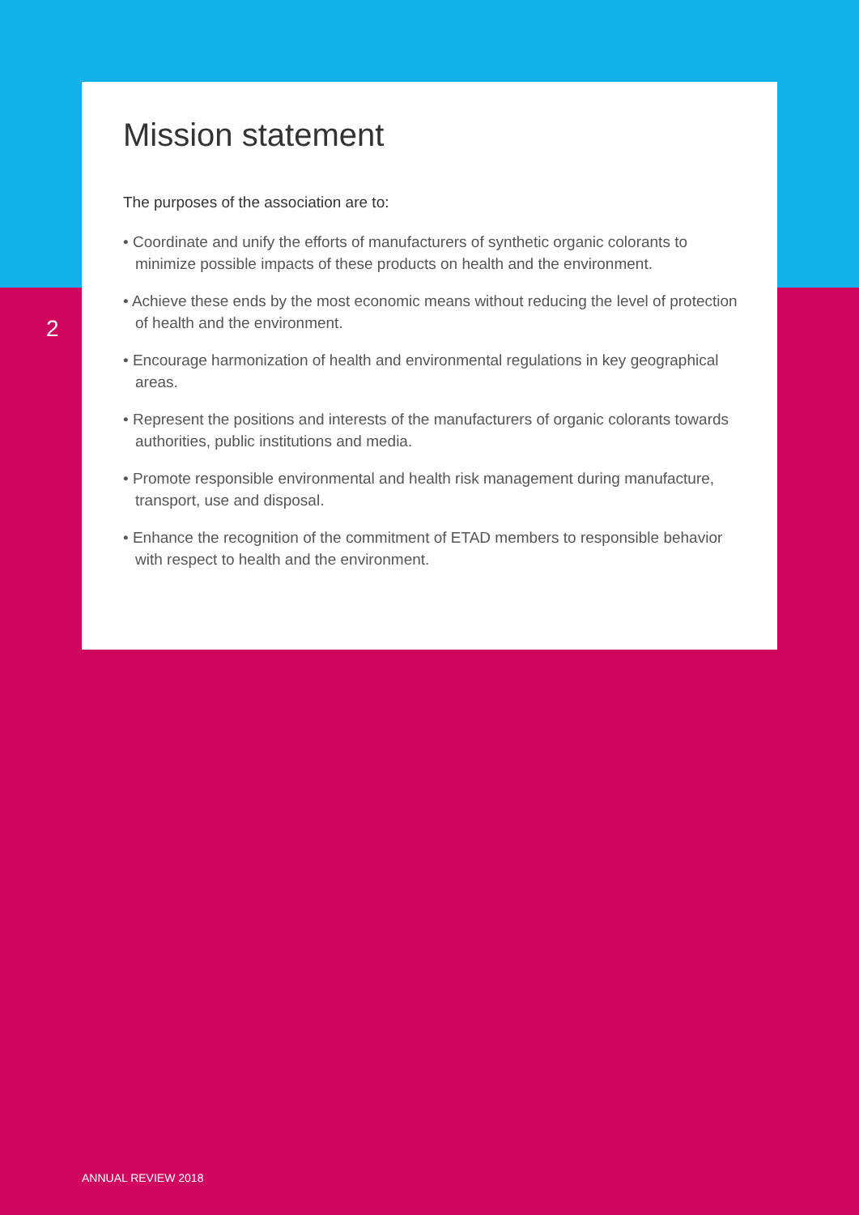2
Mission statement
The purposes of the association are to:
• Coordinate and unify the efforts of manufacturers of synthetic organic colorants to minimize possible impacts of these products on health and the environment.
• Achieve these ends by the most economic means without reducing the level of protection of health and the environment.
• Encourage harmonization of health and environmental regulations in key geographical areas.
• Represent the positions and interests of the manufacturers of organic colorants towards authorities, public institutions and media.
• Promote responsible environmental and health risk management during manufacture, transport, use and disposal.
• Enhance the recognition of the commitment of ETAD members to responsible behavior with respect to health and the environment.
ANNUAL REVIEW 2018